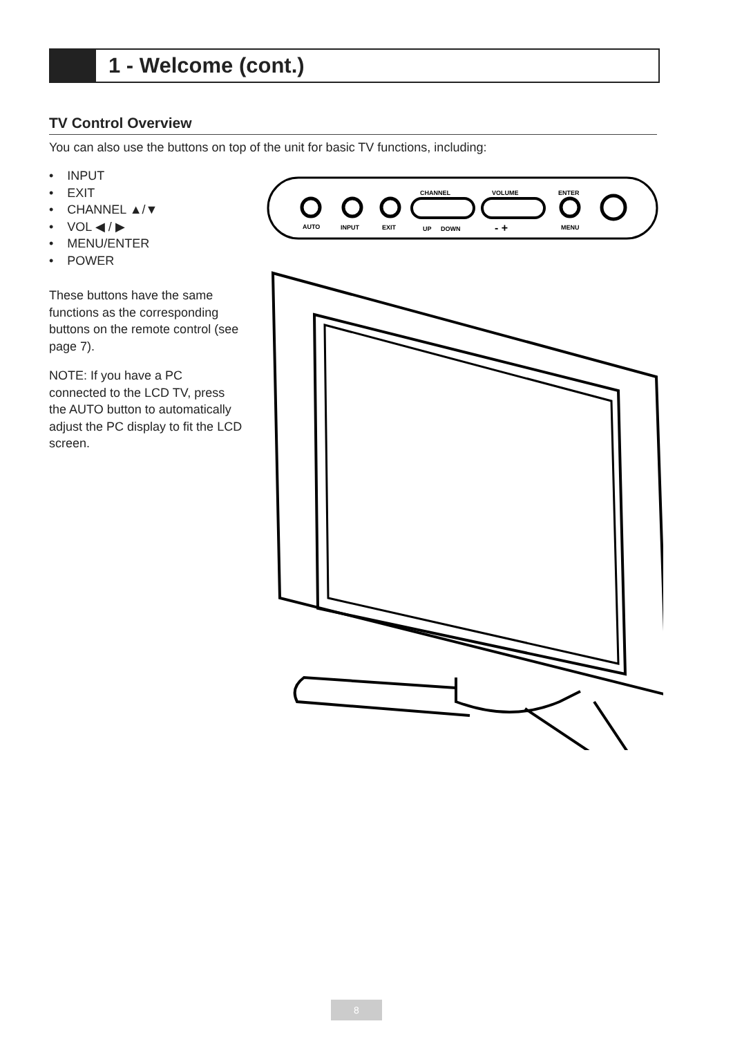1 - Welcome (cont.)
TV Control Overview
You can also use the buttons on top of the unit for basic TV functions, including:
• INPUT
• EXIT
• CHANNEL ▲/▼
• VOL ◀ / ▶
• MENU/ENTER
• POWER
These buttons have the same functions as the corresponding buttons on the remote control (see page 7).
NOTE: If you have a PC connected to the LCD TV, press the AUTO button to automatically adjust the PC display to fit the LCD screen.
CHANNEL
VOLUME
ENTER
AUTO
INPUT
EXIT
UP
DOWN
- +
MENU
8